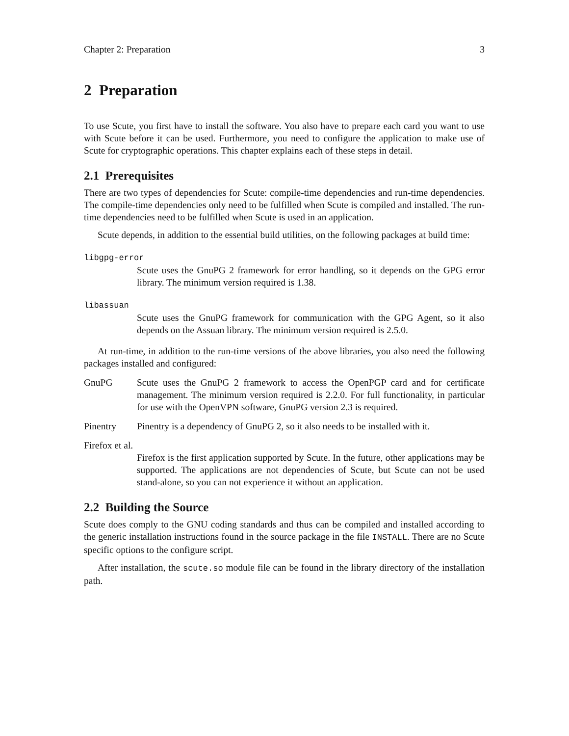Chapter 2: Preparation 3
2 Preparation
To use Scute, you first have to install the software. You also have to prepare each card you want to use with Scute before it can be used. Furthermore, you need to configure the application to make use of Scute for cryptographic operations. This chapter explains each of these steps in detail.
2.1 Prerequisites
There are two types of dependencies for Scute: compile-time dependencies and run-time dependencies. The compile-time dependencies only need to be fulfilled when Scute is compiled and installed. The run-time dependencies need to be fulfilled when Scute is used in an application.
Scute depends, in addition to the essential build utilities, on the following packages at build time:
libgpg-error
Scute uses the GnuPG 2 framework for error handling, so it depends on the GPG error library. The minimum version required is 1.38.
libassuan
Scute uses the GnuPG framework for communication with the GPG Agent, so it also depends on the Assuan library. The minimum version required is 2.5.0.
At run-time, in addition to the run-time versions of the above libraries, you also need the following packages installed and configured:
GnuPG Scute uses the GnuPG 2 framework to access the OpenPGP card and for certificate management. The minimum version required is 2.2.0. For full functionality, in particular for use with the OpenVPN software, GnuPG version 2.3 is required.
Pinentry Pinentry is a dependency of GnuPG 2, so it also needs to be installed with it.
Firefox et al.
Firefox is the first application supported by Scute. In the future, other applications may be supported. The applications are not dependencies of Scute, but Scute can not be used stand-alone, so you can not experience it without an application.
2.2 Building the Source
Scute does comply to the GNU coding standards and thus can be compiled and installed according to the generic installation instructions found in the source package in the file INSTALL. There are no Scute specific options to the configure script.
After installation, the scute.so module file can be found in the library directory of the installation path.